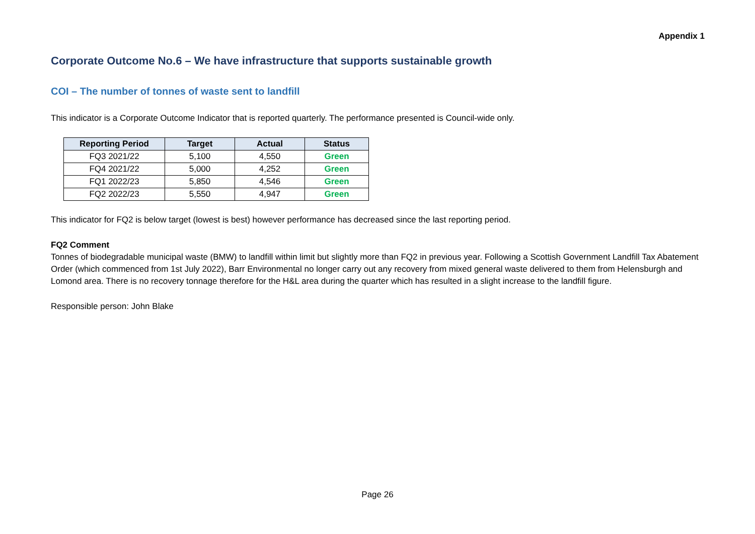Appendix 1
Corporate Outcome No.6 – We have infrastructure that supports sustainable growth
COI – The number of tonnes of waste sent to landfill
This indicator is a Corporate Outcome Indicator that is reported quarterly. The performance presented is Council-wide only.
| Reporting Period | Target | Actual | Status |
| --- | --- | --- | --- |
| FQ3 2021/22 | 5,100 | 4,550 | Green |
| FQ4 2021/22 | 5,000 | 4,252 | Green |
| FQ1 2022/23 | 5,850 | 4,546 | Green |
| FQ2 2022/23 | 5,550 | 4,947 | Green |
This indicator for FQ2 is below target (lowest is best) however performance has decreased since the last reporting period.
FQ2 Comment
Tonnes of biodegradable municipal waste (BMW) to landfill within limit but slightly more than FQ2 in previous year. Following a Scottish Government Landfill Tax Abatement Order (which commenced from 1st July 2022), Barr Environmental no longer carry out any recovery from mixed general waste delivered to them from Helensburgh and Lomond area. There is no recovery tonnage therefore for the H&L area during the quarter which has resulted in a slight increase to the landfill figure.
Responsible person: John Blake
Page 26